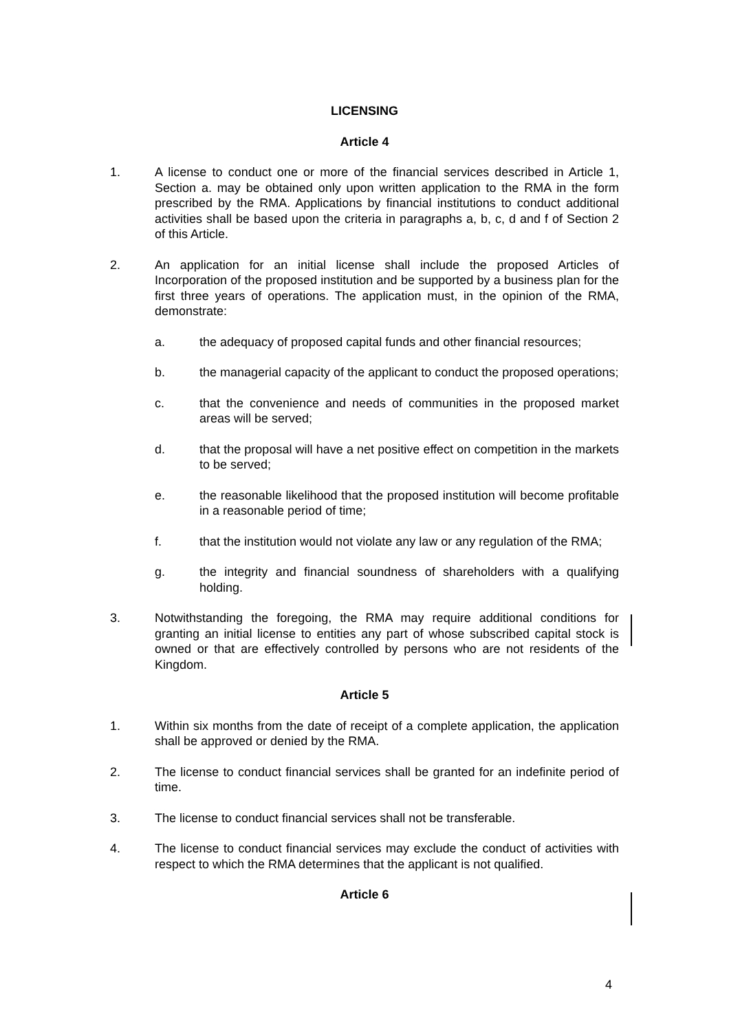LICENSING
Article 4
1. A license to conduct one or more of the financial services described in Article 1, Section a. may be obtained only upon written application to the RMA in the form prescribed by the RMA. Applications by financial institutions to conduct additional activities shall be based upon the criteria in paragraphs a, b, c, d and f of Section 2 of this Article.
2. An application for an initial license shall include the proposed Articles of Incorporation of the proposed institution and be supported by a business plan for the first three years of operations. The application must, in the opinion of the RMA, demonstrate:
a. the adequacy of proposed capital funds and other financial resources;
b. the managerial capacity of the applicant to conduct the proposed operations;
c. that the convenience and needs of communities in the proposed market areas will be served;
d. that the proposal will have a net positive effect on competition in the markets to be served;
e. the reasonable likelihood that the proposed institution will become profitable in a reasonable period of time;
f. that the institution would not violate any law or any regulation of the RMA;
g. the integrity and financial soundness of shareholders with a qualifying holding.
3. Notwithstanding the foregoing, the RMA may require additional conditions for granting an initial license to entities any part of whose subscribed capital stock is owned or that are effectively controlled by persons who are not residents of the Kingdom.
Article 5
1. Within six months from the date of receipt of a complete application, the application shall be approved or denied by the RMA.
2. The license to conduct financial services shall be granted for an indefinite period of time.
3. The license to conduct financial services shall not be transferable.
4. The license to conduct financial services may exclude the conduct of activities with respect to which the RMA determines that the applicant is not qualified.
Article 6
4